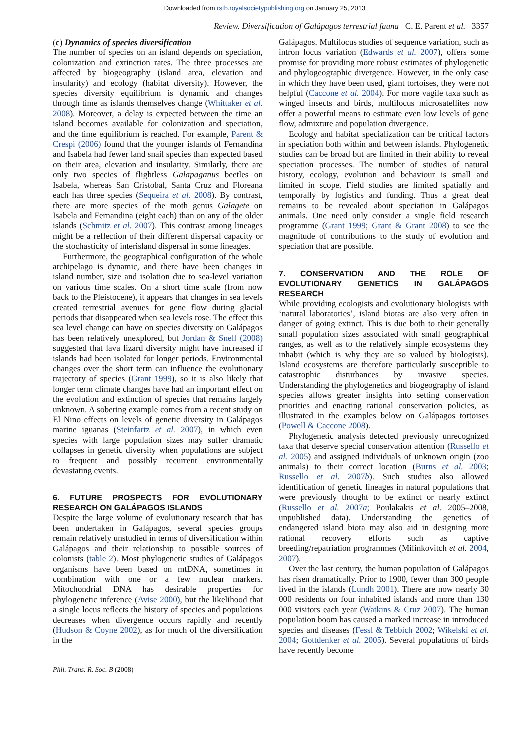Downloaded from rstb.royalsocietypublishing.org on January 25, 2013
Review. Diversification of Galápagos terrestrial fauna C. E. Parent et al. 3357
(c) Dynamics of species diversification
The number of species on an island depends on speciation, colonization and extinction rates. The three processes are affected by biogeography (island area, elevation and insularity) and ecology (habitat diversity). However, the species diversity equilibrium is dynamic and changes through time as islands themselves change (Whittaker et al. 2008). Moreover, a delay is expected between the time an island becomes available for colonization and speciation, and the time equilibrium is reached. For example, Parent & Crespi (2006) found that the younger islands of Fernandina and Isabela had fewer land snail species than expected based on their area, elevation and insularity. Similarly, there are only two species of flightless Galapaganus beetles on Isabela, whereas San Cristobal, Santa Cruz and Floreana each has three species (Sequeira et al. 2008). By contrast, there are more species of the moth genus Galagete on Isabela and Fernandina (eight each) than on any of the older islands (Schmitz et al. 2007). This contrast among lineages might be a reflection of their different dispersal capacity or the stochasticity of interisland dispersal in some lineages.
Furthermore, the geographical configuration of the whole archipelago is dynamic, and there have been changes in island number, size and isolation due to sea-level variation on various time scales. On a short time scale (from now back to the Pleistocene), it appears that changes in sea levels created terrestrial avenues for gene flow during glacial periods that disappeared when sea levels rose. The effect this sea level change can have on species diversity on Galápagos has been relatively unexplored, but Jordan & Snell (2008) suggested that lava lizard diversity might have increased if islands had been isolated for longer periods. Environmental changes over the short term can influence the evolutionary trajectory of species (Grant 1999), so it is also likely that longer term climate changes have had an important effect on the evolution and extinction of species that remains largely unknown. A sobering example comes from a recent study on El Nino effects on levels of genetic diversity in Galápagos marine iguanas (Steinfartz et al. 2007), in which even species with large population sizes may suffer dramatic collapses in genetic diversity when populations are subject to frequent and possibly recurrent environmentally devastating events.
6. FUTURE PROSPECTS FOR EVOLUTIONARY RESEARCH ON GALÁPAGOS ISLANDS
Despite the large volume of evolutionary research that has been undertaken in Galápagos, several species groups remain relatively unstudied in terms of diversification within Galápagos and their relationship to possible sources of colonists (table 2). Most phylogenetic studies of Galápagos organisms have been based on mtDNA, sometimes in combination with one or a few nuclear markers. Mitochondrial DNA has desirable properties for phylogenetic inference (Avise 2000), but the likelihood that a single locus reflects the history of species and populations decreases when divergence occurs rapidly and recently (Hudson & Coyne 2002), as for much of the diversification in the
Galápagos. Multilocus studies of sequence variation, such as intron locus variation (Edwards et al. 2007), offers some promise for providing more robust estimates of phylogenetic and phylogeographic divergence. However, in the only case in which they have been used, giant tortoises, they were not helpful (Caccone et al. 2004). For more vagile taxa such as winged insects and birds, multilocus microsatellites now offer a powerful means to estimate even low levels of gene flow, admixture and population divergence.
Ecology and habitat specialization can be critical factors in speciation both within and between islands. Phylogenetic studies can be broad but are limited in their ability to reveal speciation processes. The number of studies of natural history, ecology, evolution and behaviour is small and limited in scope. Field studies are limited spatially and temporally by logistics and funding. Thus a great deal remains to be revealed about speciation in Galápagos animals. One need only consider a single field research programme (Grant 1999; Grant & Grant 2008) to see the magnitude of contributions to the study of evolution and speciation that are possible.
7. CONSERVATION AND THE ROLE OF EVOLUTIONARY GENETICS IN GALÁPAGOS RESEARCH
While providing ecologists and evolutionary biologists with ‘natural laboratories’, island biotas are also very often in danger of going extinct. This is due both to their generally small population sizes associated with small geographical ranges, as well as to the relatively simple ecosystems they inhabit (which is why they are so valued by biologists). Island ecosystems are therefore particularly susceptible to catastrophic disturbances by invasive species. Understanding the phylogenetics and biogeography of island species allows greater insights into setting conservation priorities and enacting rational conservation policies, as illustrated in the examples below on Galápagos tortoises (Powell & Caccone 2008).
Phylogenetic analysis detected previously unrecognized taxa that deserve special conservation attention (Russello et al. 2005) and assigned individuals of unknown origin (zoo animals) to their correct location (Burns et al. 2003; Russello et al. 2007b). Such studies also allowed identification of genetic lineages in natural populations that were previously thought to be extinct or nearly extinct (Russello et al. 2007a; Poulakakis et al. 2005–2008, unpublished data). Understanding the genetics of endangered island biota may also aid in designing more rational recovery efforts such as captive breeding/repatriation programmes (Milinkovitch et al. 2004, 2007).
Over the last century, the human population of Galápagos has risen dramatically. Prior to 1900, fewer than 300 people lived in the islands (Lundh 2001). There are now nearly 30 000 residents on four inhabited islands and more than 130 000 visitors each year (Watkins & Cruz 2007). The human population boom has caused a marked increase in introduced species and diseases (Fessl & Tebbich 2002; Wikelski et al. 2004; Gottdenker et al. 2005). Several populations of birds have recently become
Phil. Trans. R. Soc. B (2008)